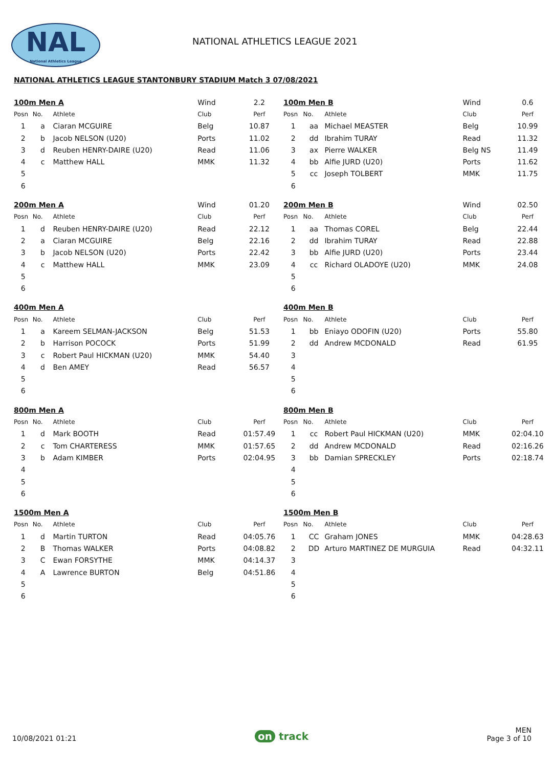NAL
National Athletics League
NATIONAL ATHLETICS LEAGUE 2021
NATIONAL ATHLETICS LEAGUE STANTONBURY STADIUM Match 3 07/08/2021
| 100m Men A | | | Wind | 2.2 |
| --- | --- | --- | --- | --- |
| Posn | No. | Athlete | Club | Perf |
| 1 | a | Ciaran MCGUIRE | Belg | 10.87 |
| 2 | b | Jacob NELSON (U20) | Ports | 11.02 |
| 3 | d | Reuben HENRY-DAIRE (U20) | Read | 11.06 |
| 4 | c | Matthew HALL | MMK | 11.32 |
| 5 | | | | |
| 6 | | | | |
| 100m Men B | | | Wind | 0.6 |
| --- | --- | --- | --- | --- |
| Posn | No. | Athlete | Club | Perf |
| 1 | aa | Michael MEASTER | Belg | 10.99 |
| 2 | dd | Ibrahim TURAY | Read | 11.32 |
| 3 | ax | Pierre WALKER | Belg NS | 11.49 |
| 4 | bb | Alfie JURD (U20) | Ports | 11.62 |
| 5 | cc | Joseph TOLBERT | MMK | 11.75 |
| 6 | | | | |
| 200m Men A | | | Wind | 01.20 |
| --- | --- | --- | --- | --- |
| Posn | No. | Athlete | Club | Perf |
| 1 | d | Reuben HENRY-DAIRE (U20) | Read | 22.12 |
| 2 | a | Ciaran MCGUIRE | Belg | 22.16 |
| 3 | b | Jacob NELSON (U20) | Ports | 22.42 |
| 4 | c | Matthew HALL | MMK | 23.09 |
| 5 | | | | |
| 6 | | | | |
| 200m Men B | | | Wind | 02.50 |
| --- | --- | --- | --- | --- |
| Posn | No. | Athlete | Club | Perf |
| 1 | aa | Thomas COREL | Belg | 22.44 |
| 2 | dd | Ibrahim TURAY | Read | 22.88 |
| 3 | bb | Alfie JURD (U20) | Ports | 23.44 |
| 4 | cc | Richard OLADOYE (U20) | MMK | 24.08 |
| 5 | | | | |
| 6 | | | | |
| 400m Men A | | | | |
| --- | --- | --- | --- | --- |
| Posn | No. | Athlete | Club | Perf |
| 1 | a | Kareem SELMAN-JACKSON | Belg | 51.53 |
| 2 | b | Harrison POCOCK | Ports | 51.99 |
| 3 | c | Robert Paul HICKMAN (U20) | MMK | 54.40 |
| 4 | d | Ben AMEY | Read | 56.57 |
| 5 | | | | |
| 6 | | | | |
| 400m Men B | | | | |
| --- | --- | --- | --- | --- |
| Posn | No. | Athlete | Club | Perf |
| 1 | bb | Eniayo ODOFIN (U20) | Ports | 55.80 |
| 2 | dd | Andrew MCDONALD | Read | 61.95 |
| 3 | | | | |
| 4 | | | | |
| 5 | | | | |
| 6 | | | | |
| 800m Men A | | | | |
| --- | --- | --- | --- | --- |
| Posn | No. | Athlete | Club | Perf |
| 1 | d | Mark BOOTH | Read | 01:57.49 |
| 2 | c | Tom CHARTERESS | MMK | 01:57.65 |
| 3 | b | Adam KIMBER | Ports | 02:04.95 |
| 4 | | | | |
| 5 | | | | |
| 6 | | | | |
| 800m Men B | | | | |
| --- | --- | --- | --- | --- |
| Posn | No. | Athlete | Club | Perf |
| 1 | cc | Robert Paul HICKMAN (U20) | MMK | 02:04.10 |
| 2 | dd | Andrew MCDONALD | Read | 02:16.26 |
| 3 | bb | Damian SPRECKLEY | Ports | 02:18.74 |
| 4 | | | | |
| 5 | | | | |
| 6 | | | | |
| 1500m Men A | | | | |
| --- | --- | --- | --- | --- |
| Posn | No. | Athlete | Club | Perf |
| 1 | d | Martin TURTON | Read | 04:05.76 |
| 2 | B | Thomas WALKER | Ports | 04:08.82 |
| 3 | C | Ewan FORSYTHE | MMK | 04:14.37 |
| 4 | A | Lawrence BURTON | Belg | 04:51.86 |
| 5 | | | | |
| 6 | | | | |
| 1500m Men B | | | | |
| --- | --- | --- | --- | --- |
| Posn | No. | Athlete | Club | Perf |
| 1 | CC | Graham JONES | MMK | 04:28.63 |
| 2 | DD | Arturo MARTINEZ DE MURGUIA | Read | 04:32.11 |
| 3 | | | | |
| 4 | | | | |
| 5 | | | | |
| 6 | | | | |
10/08/2021 01:21
on track
MEN
Page 3 of 10